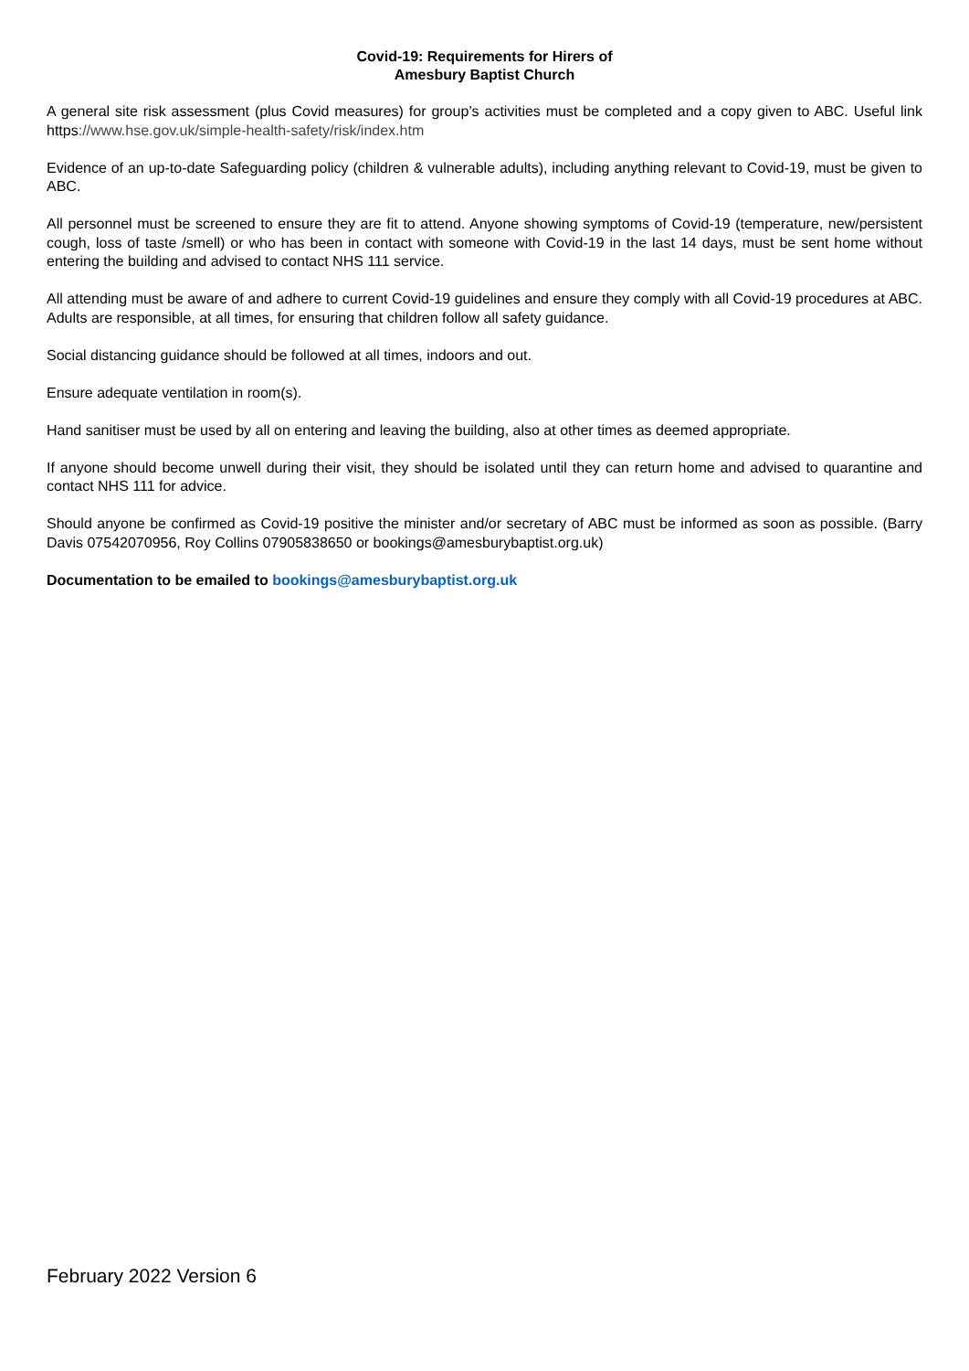Covid-19: Requirements for Hirers of
Amesbury Baptist Church
A general site risk assessment (plus Covid measures) for group’s activities must be completed and a copy given to ABC. Useful link https://www.hse.gov.uk/simple-health-safety/risk/index.htm
Evidence of an up-to-date Safeguarding policy (children & vulnerable adults), including anything relevant to Covid-19, must be given to ABC.
All personnel must be screened to ensure they are fit to attend. Anyone showing symptoms of Covid-19 (temperature, new/persistent cough, loss of taste /smell) or who has been in contact with someone with Covid-19 in the last 14 days, must be sent home without entering the building and advised to contact NHS 111 service.
All attending must be aware of and adhere to current Covid-19 guidelines and ensure they comply with all Covid-19 procedures at ABC. Adults are responsible, at all times, for ensuring that children follow all safety guidance.
Social distancing guidance should be followed at all times, indoors and out.
Ensure adequate ventilation in room(s).
Hand sanitiser must be used by all on entering and leaving the building, also at other times as deemed appropriate.
If anyone should become unwell during their visit, they should be isolated until they can return home and advised to quarantine and contact NHS 111 for advice.
Should anyone be confirmed as Covid-19 positive the minister and/or secretary of ABC must be informed as soon as possible. (Barry Davis 07542070956, Roy Collins 07905838650 or bookings@amesburybaptist.org.uk)
Documentation to be emailed to bookings@amesburybaptist.org.uk
February 2022 Version 6